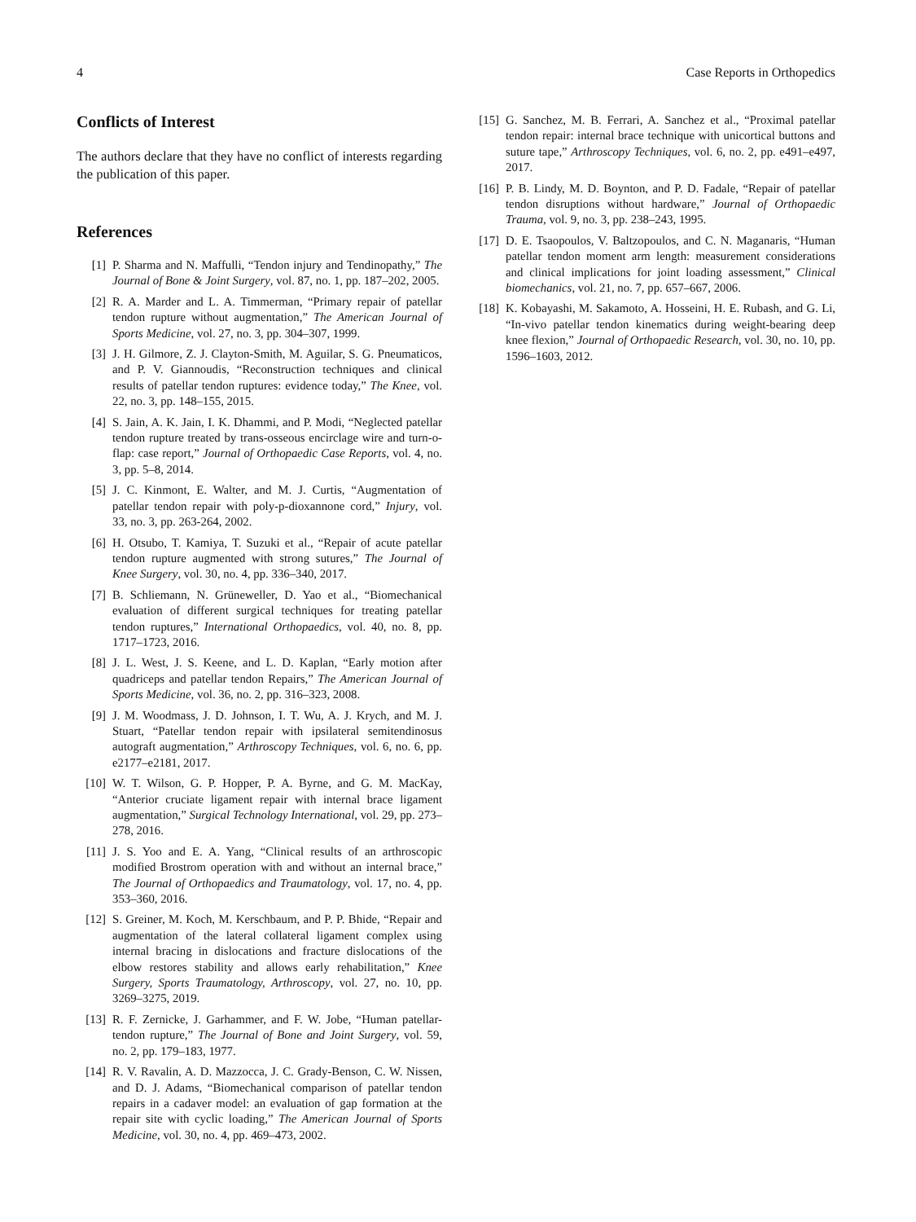4 Case Reports in Orthopedics
Conflicts of Interest
The authors declare that they have no conflict of interests regarding the publication of this paper.
References
[1] P. Sharma and N. Maffulli, “Tendon injury and Tendinopathy,” The Journal of Bone & Joint Surgery, vol. 87, no. 1, pp. 187–202, 2005.
[2] R. A. Marder and L. A. Timmerman, “Primary repair of patellar tendon rupture without augmentation,” The American Journal of Sports Medicine, vol. 27, no. 3, pp. 304–307, 1999.
[3] J. H. Gilmore, Z. J. Clayton-Smith, M. Aguilar, S. G. Pneumaticos, and P. V. Giannoudis, “Reconstruction techniques and clinical results of patellar tendon ruptures: evidence today,” The Knee, vol. 22, no. 3, pp. 148–155, 2015.
[4] S. Jain, A. K. Jain, I. K. Dhammi, and P. Modi, “Neglected patellar tendon rupture treated by trans-osseous encirclage wire and turn-o-flap: case report,” Journal of Orthopaedic Case Reports, vol. 4, no. 3, pp. 5–8, 2014.
[5] J. C. Kinmont, E. Walter, and M. J. Curtis, “Augmentation of patellar tendon repair with poly-p-dioxannone cord,” Injury, vol. 33, no. 3, pp. 263-264, 2002.
[6] H. Otsubo, T. Kamiya, T. Suzuki et al., “Repair of acute patellar tendon rupture augmented with strong sutures,” The Journal of Knee Surgery, vol. 30, no. 4, pp. 336–340, 2017.
[7] B. Schliemann, N. Grüneweller, D. Yao et al., “Biomechanical evaluation of different surgical techniques for treating patellar tendon ruptures,” International Orthopaedics, vol. 40, no. 8, pp. 1717–1723, 2016.
[8] J. L. West, J. S. Keene, and L. D. Kaplan, “Early motion after quadriceps and patellar tendon Repairs,” The American Journal of Sports Medicine, vol. 36, no. 2, pp. 316–323, 2008.
[9] J. M. Woodmass, J. D. Johnson, I. T. Wu, A. J. Krych, and M. J. Stuart, “Patellar tendon repair with ipsilateral semitendinosus autograft augmentation,” Arthroscopy Techniques, vol. 6, no. 6, pp. e2177–e2181, 2017.
[10] W. T. Wilson, G. P. Hopper, P. A. Byrne, and G. M. MacKay, “Anterior cruciate ligament repair with internal brace ligament augmentation,” Surgical Technology International, vol. 29, pp. 273–278, 2016.
[11] J. S. Yoo and E. A. Yang, “Clinical results of an arthroscopic modified Brostrom operation with and without an internal brace,” The Journal of Orthopaedics and Traumatology, vol. 17, no. 4, pp. 353–360, 2016.
[12] S. Greiner, M. Koch, M. Kerschbaum, and P. P. Bhide, “Repair and augmentation of the lateral collateral ligament complex using internal bracing in dislocations and fracture dislocations of the elbow restores stability and allows early rehabilitation,” Knee Surgery, Sports Traumatology, Arthroscopy, vol. 27, no. 10, pp. 3269–3275, 2019.
[13] R. F. Zernicke, J. Garhammer, and F. W. Jobe, “Human patellar-tendon rupture,” The Journal of Bone and Joint Surgery, vol. 59, no. 2, pp. 179–183, 1977.
[14] R. V. Ravalin, A. D. Mazzocca, J. C. Grady-Benson, C. W. Nissen, and D. J. Adams, “Biomechanical comparison of patellar tendon repairs in a cadaver model: an evaluation of gap formation at the repair site with cyclic loading,” The American Journal of Sports Medicine, vol. 30, no. 4, pp. 469–473, 2002.
[15] G. Sanchez, M. B. Ferrari, A. Sanchez et al., “Proximal patellar tendon repair: internal brace technique with unicortical buttons and suture tape,” Arthroscopy Techniques, vol. 6, no. 2, pp. e491–e497, 2017.
[16] P. B. Lindy, M. D. Boynton, and P. D. Fadale, “Repair of patellar tendon disruptions without hardware,” Journal of Orthopaedic Trauma, vol. 9, no. 3, pp. 238–243, 1995.
[17] D. E. Tsaopoulos, V. Baltzopoulos, and C. N. Maganaris, “Human patellar tendon moment arm length: measurement considerations and clinical implications for joint loading assessment,” Clinical biomechanics, vol. 21, no. 7, pp. 657–667, 2006.
[18] K. Kobayashi, M. Sakamoto, A. Hosseini, H. E. Rubash, and G. Li, “In-vivo patellar tendon kinematics during weight-bearing deep knee flexion,” Journal of Orthopaedic Research, vol. 30, no. 10, pp. 1596–1603, 2012.